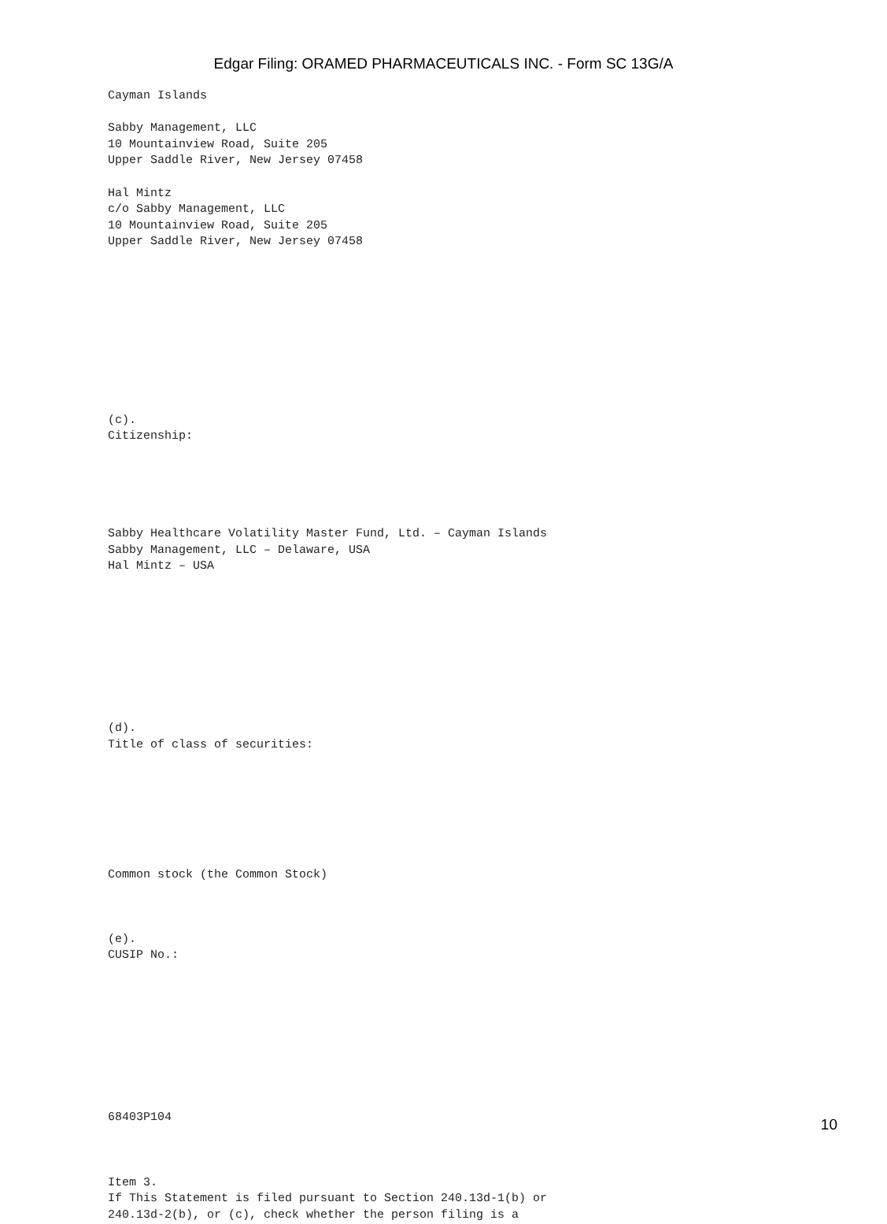Edgar Filing: ORAMED PHARMACEUTICALS INC. - Form SC 13G/A
Cayman Islands Sabby Management, LLC 10 Mountainview Road, Suite 205 Upper Saddle River, New Jersey 07458 Hal Mintz c/o Sabby Management, LLC 10 Mountainview Road, Suite 205 Upper Saddle River, New Jersey 07458 (c). Citizenship: Sabby Healthcare Volatility Master Fund, Ltd. – Cayman Islands Sabby Management, LLC – Delaware, USA Hal Mintz – USA (d). Title of class of securities: Common stock (the Common Stock) (e). CUSIP No.: 68403P104 Item 3. If This Statement is filed pursuant to Section 240.13d-1(b) or 240.13d-2(b), or (c), check whether the person filing is a
10